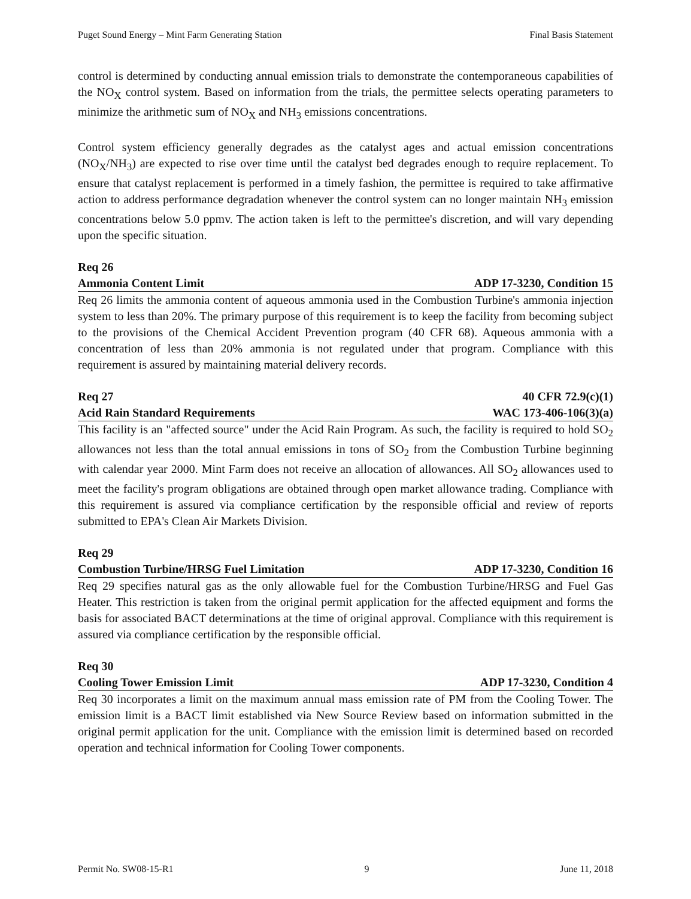Puget Sound Energy – Mint Farm Generating Station Final Basis Statement
control is determined by conducting annual emission trials to demonstrate the contemporaneous capabilities of the NO<sub>X</sub> control system. Based on information from the trials, the permittee selects operating parameters to minimize the arithmetic sum of NO<sub>X</sub> and NH<sub>3</sub> emissions concentrations.
Control system efficiency generally degrades as the catalyst ages and actual emission concentrations (NO<sub>X</sub>/NH<sub>3</sub>) are expected to rise over time until the catalyst bed degrades enough to require replacement. To ensure that catalyst replacement is performed in a timely fashion, the permittee is required to take affirmative action to address performance degradation whenever the control system can no longer maintain NH<sub>3</sub> emission concentrations below 5.0 ppmv. The action taken is left to the permittee's discretion, and will vary depending upon the specific situation.
Req 26
Ammonia Content Limit ADP 17-3230, Condition 15
Req 26 limits the ammonia content of aqueous ammonia used in the Combustion Turbine's ammonia injection system to less than 20%. The primary purpose of this requirement is to keep the facility from becoming subject to the provisions of the Chemical Accident Prevention program (40 CFR 68). Aqueous ammonia with a concentration of less than 20% ammonia is not regulated under that program. Compliance with this requirement is assured by maintaining material delivery records.
Req 27 40 CFR 72.9(c)(1)
Acid Rain Standard Requirements WAC 173-406-106(3)(a)
This facility is an "affected source" under the Acid Rain Program. As such, the facility is required to hold SO<sub>2</sub> allowances not less than the total annual emissions in tons of SO<sub>2</sub> from the Combustion Turbine beginning with calendar year 2000. Mint Farm does not receive an allocation of allowances. All SO<sub>2</sub> allowances used to meet the facility's program obligations are obtained through open market allowance trading. Compliance with this requirement is assured via compliance certification by the responsible official and review of reports submitted to EPA's Clean Air Markets Division.
Req 29
Combustion Turbine/HRSG Fuel Limitation ADP 17-3230, Condition 16
Req 29 specifies natural gas as the only allowable fuel for the Combustion Turbine/HRSG and Fuel Gas Heater. This restriction is taken from the original permit application for the affected equipment and forms the basis for associated BACT determinations at the time of original approval. Compliance with this requirement is assured via compliance certification by the responsible official.
Req 30
Cooling Tower Emission Limit ADP 17-3230, Condition 4
Req 30 incorporates a limit on the maximum annual mass emission rate of PM from the Cooling Tower. The emission limit is a BACT limit established via New Source Review based on information submitted in the original permit application for the unit. Compliance with the emission limit is determined based on recorded operation and technical information for Cooling Tower components.
Permit No. SW08-15-R1 9 June 11, 2018